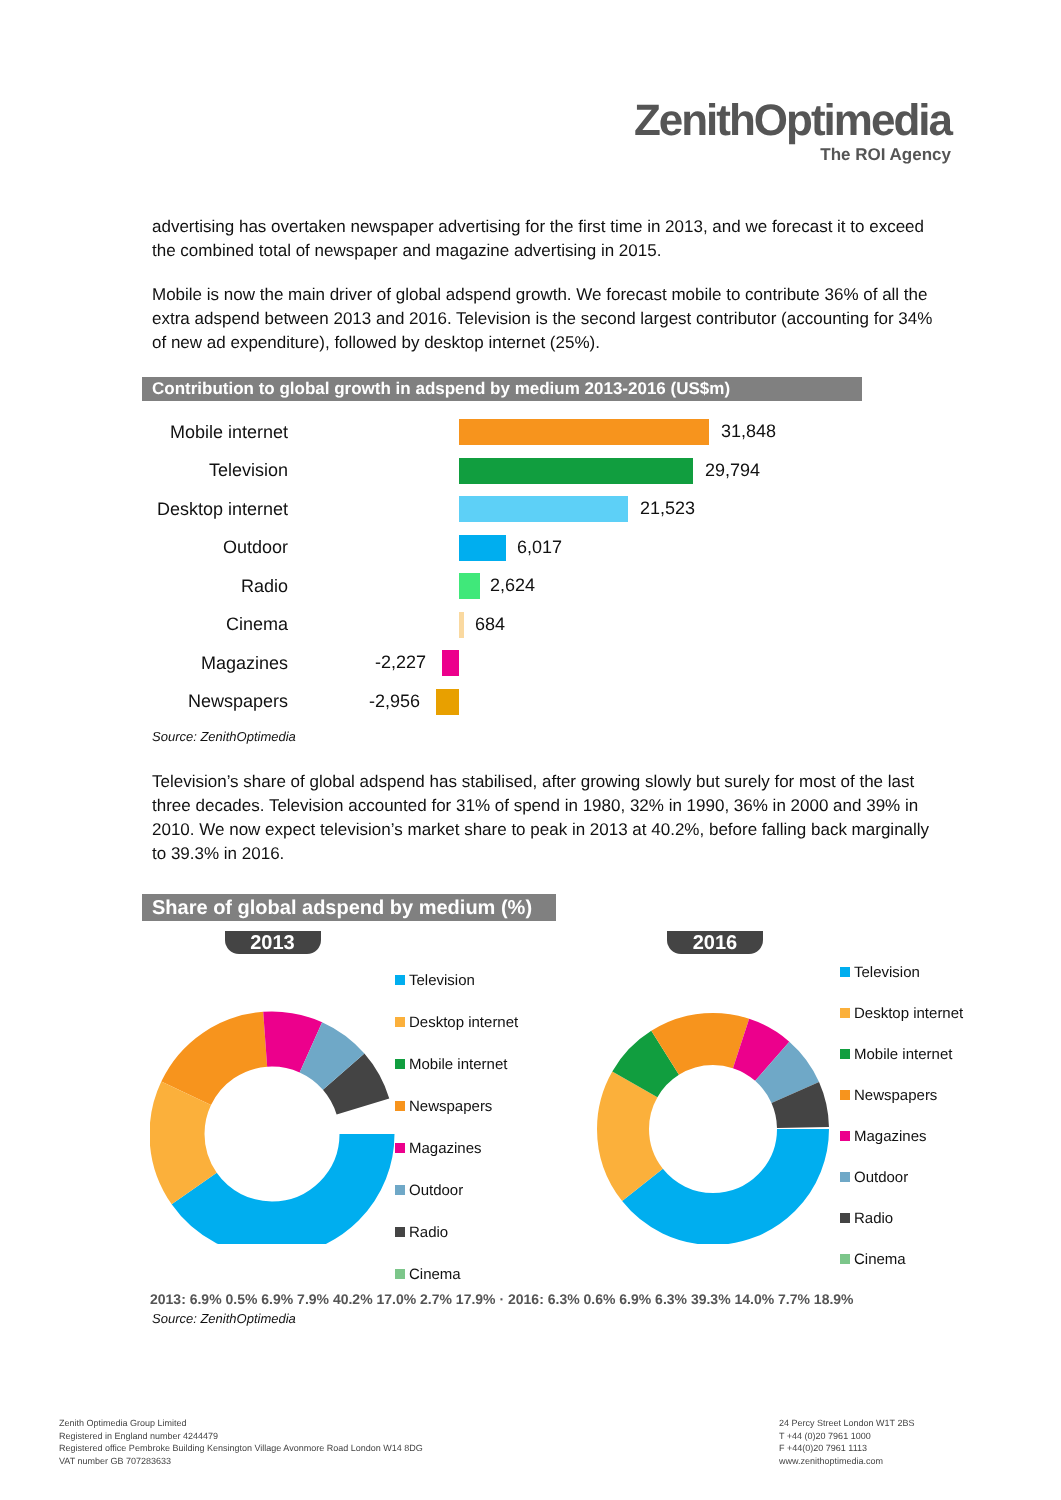ZenithOptimedia
The ROI Agency
advertising has overtaken newspaper advertising for the first time in 2013, and we forecast it to exceed the combined total of newspaper and magazine advertising in 2015.
Mobile is now the main driver of global adspend growth. We forecast mobile to contribute 36% of all the extra adspend between 2013 and 2016. Television is the second largest contributor (accounting for 34% of new ad expenditure), followed by desktop internet (25%).
Contribution to global growth in adspend by medium 2013-2016 (US$m)
Mobile internet
31,848
Television
29,794
Desktop internet
21,523
Outdoor
6,017
Radio
2,624
Cinema
684
Magazines
-2,227
Newspapers
-2,956
Source: ZenithOptimedia
Television’s share of global adspend has stabilised, after growing slowly but surely for most of the last three decades. Television accounted for 31% of spend in 1980, 32% in 1990, 36% in 2000 and 39% in 2010. We now expect television’s market share to peak in 2013 at 40.2%, before falling back marginally to 39.3% in 2016.
Share of global adspend by medium (%)
2013
Television
Desktop internet
Mobile internet
Newspapers
Magazines
Outdoor
Radio
Cinema
2016
Television
Desktop internet
Mobile internet
Newspapers
Magazines
Outdoor
Radio
Cinema
2013: 6.9% 0.5% 6.9% 7.9% 40.2% 17.0% 2.7% 17.9% · 2016: 6.3% 0.6% 6.9% 6.3% 39.3% 14.0% 7.7% 18.9%
Source: ZenithOptimedia
Zenith Optimedia Group Limited
Registered in England number 4244479
Registered office Pembroke Building Kensington Village Avonmore Road London W14 8DG
VAT number GB 707283633
24 Percy Street London W1T 2BS
T +44 (0)20 7961 1000
F +44(0)20 7961 1113
www.zenithoptimedia.com